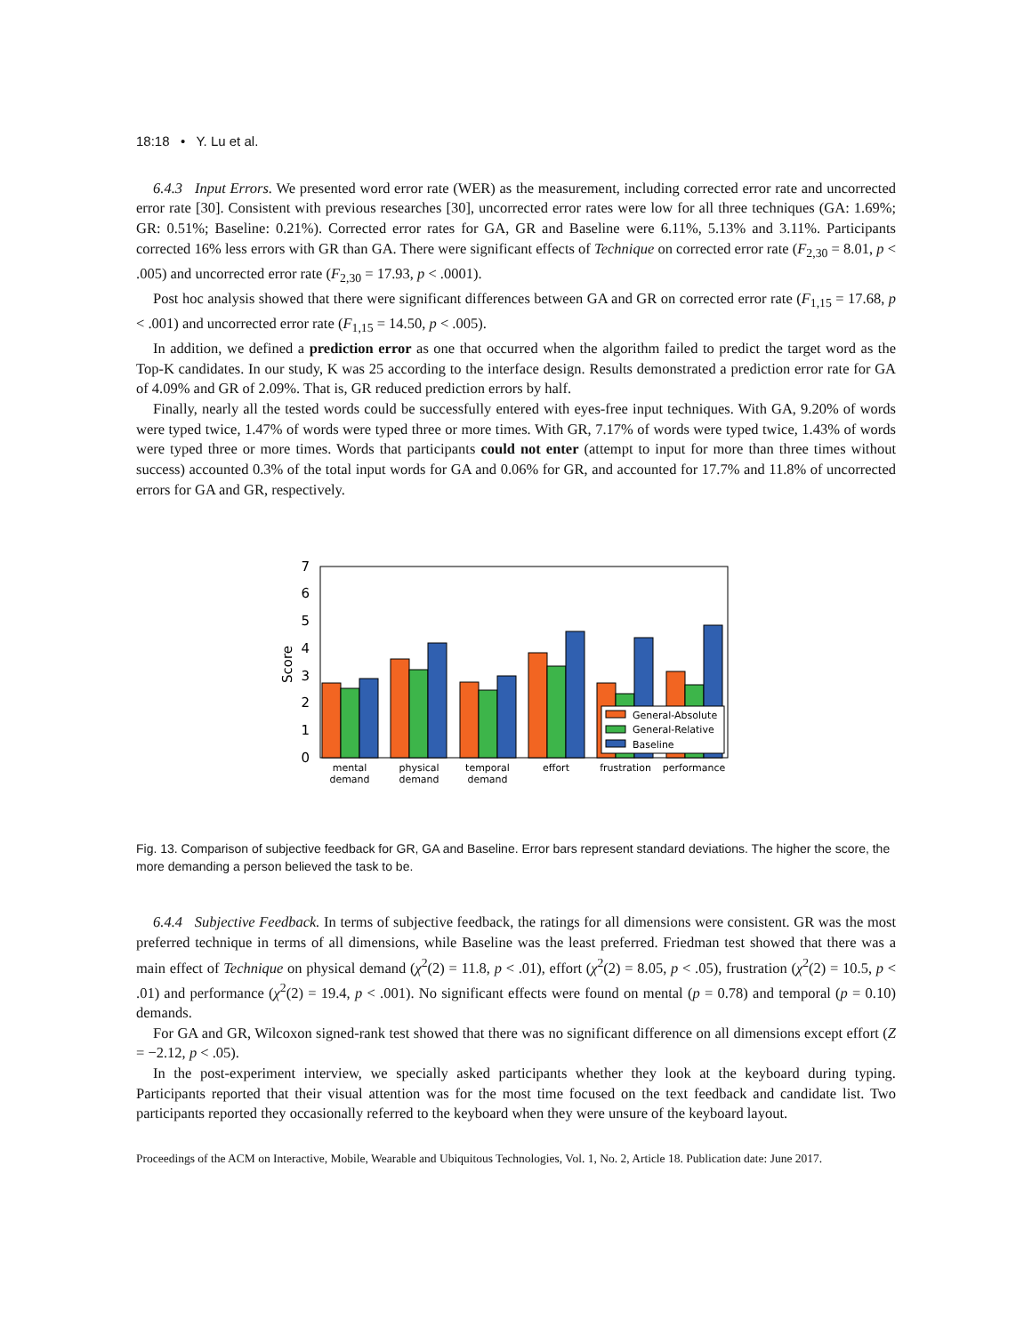18:18 • Y. Lu et al.
6.4.3 Input Errors. We presented word error rate (WER) as the measurement, including corrected error rate and uncorrected error rate [30]. Consistent with previous researches [30], uncorrected error rates were low for all three techniques (GA: 1.69%; GR: 0.51%; Baseline: 0.21%). Corrected error rates for GA, GR and Baseline were 6.11%, 5.13% and 3.11%. Participants corrected 16% less errors with GR than GA. There were significant effects of Technique on corrected error rate (F<sub>2,30</sub> = 8.01, p < .005) and uncorrected error rate (F<sub>2,30</sub> = 17.93, p < .0001).
Post hoc analysis showed that there were significant differences between GA and GR on corrected error rate (F<sub>1,15</sub> = 17.68, p < .001) and uncorrected error rate (F<sub>1,15</sub> = 14.50, p < .005).
In addition, we defined a prediction error as one that occurred when the algorithm failed to predict the target word as the Top-K candidates. In our study, K was 25 according to the interface design. Results demonstrated a prediction error rate for GA of 4.09% and GR of 2.09%. That is, GR reduced prediction errors by half.
Finally, nearly all the tested words could be successfully entered with eyes-free input techniques. With GA, 9.20% of words were typed twice, 1.47% of words were typed three or more times. With GR, 7.17% of words were typed twice, 1.43% of words were typed three or more times. Words that participants could not enter (attempt to input for more than three times without success) accounted 0.3% of the total input words for GA and 0.06% for GR, and accounted for 17.7% and 11.8% of uncorrected errors for GA and GR, respectively.
0
1
2
3
4
5
6
7
Score
General-Absolute
General-Relative
Baseline
mental
demand
physical
demand
temporal
demand
effort
frustration
performance
Fig. 13. Comparison of subjective feedback for GR, GA and Baseline. Error bars represent standard deviations. The higher the score, the more demanding a person believed the task to be.
6.4.4 Subjective Feedback. In terms of subjective feedback, the ratings for all dimensions were consistent. GR was the most preferred technique in terms of all dimensions, while Baseline was the least preferred. Friedman test showed that there was a main effect of Technique on physical demand (χ<sup>2</sup>(2) = 11.8, p < .01), effort (χ<sup>2</sup>(2) = 8.05, p < .05), frustration (χ<sup>2</sup>(2) = 10.5, p < .01) and performance (χ<sup>2</sup>(2) = 19.4, p < .001). No significant effects were found on mental (p = 0.78) and temporal (p = 0.10) demands.
For GA and GR, Wilcoxon signed-rank test showed that there was no significant difference on all dimensions except effort (Z = −2.12, p < .05).
In the post-experiment interview, we specially asked participants whether they look at the keyboard during typing. Participants reported that their visual attention was for the most time focused on the text feedback and candidate list. Two participants reported they occasionally referred to the keyboard when they were unsure of the keyboard layout.
Proceedings of the ACM on Interactive, Mobile, Wearable and Ubiquitous Technologies, Vol. 1, No. 2, Article 18. Publication date: June 2017.